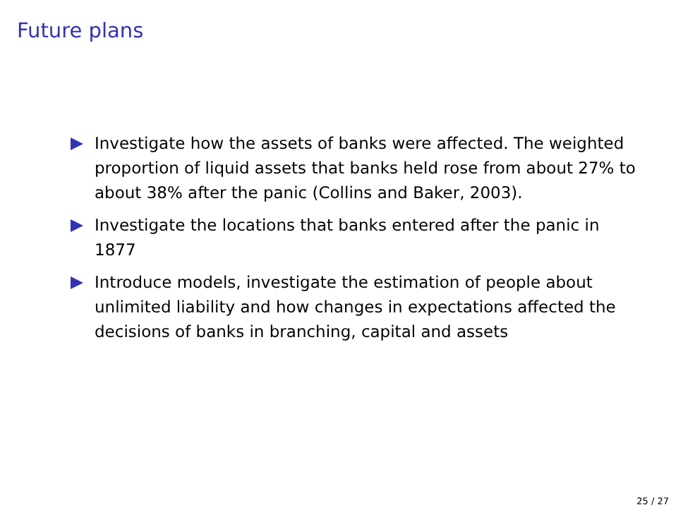Future plans
Investigate how the assets of banks were affected. The weighted proportion of liquid assets that banks held rose from about 27% to about 38% after the panic (Collins and Baker, 2003).
Investigate the locations that banks entered after the panic in 1877
Introduce models, investigate the estimation of people about unlimited liability and how changes in expectations affected the decisions of banks in branching, capital and assets
25 / 27